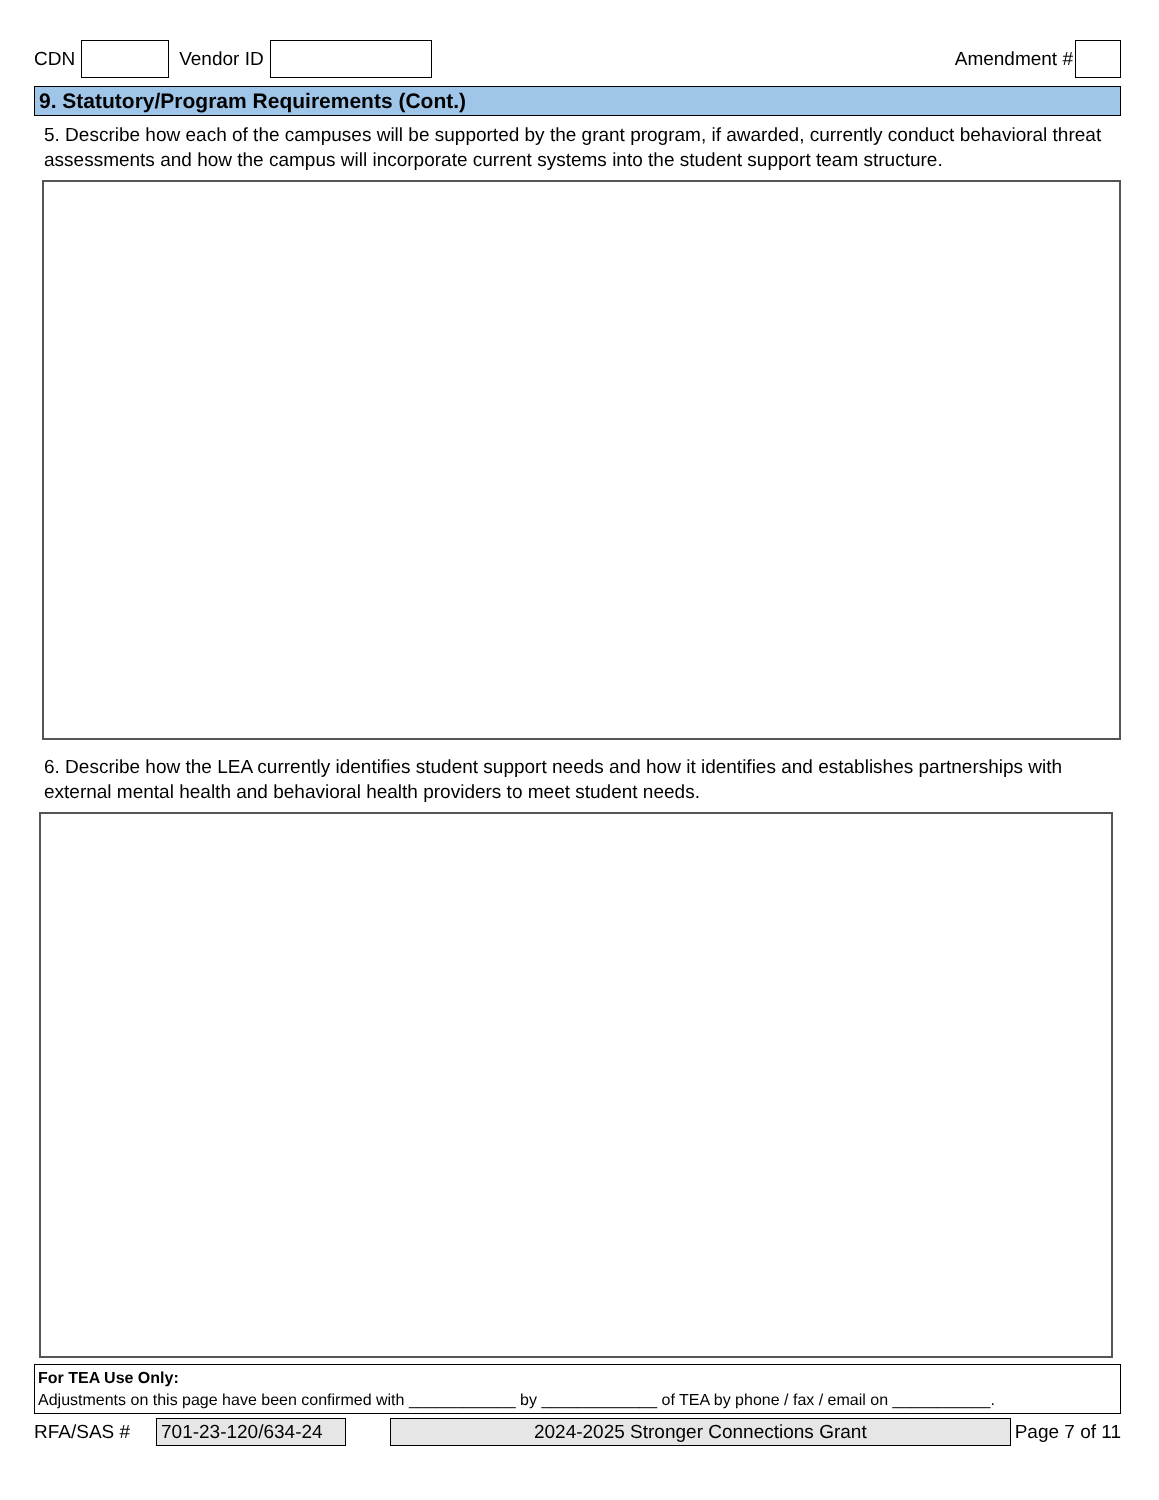CDN Vendor ID Amendment #
9. Statutory/Program Requirements (Cont.)
5. Describe how each of the campuses will be supported by the grant program, if awarded, currently conduct behavioral threat assessments and how the campus will incorporate current systems into the student support team structure.
6. Describe how the LEA currently identifies student support needs and how it identifies and establishes partnerships with external mental health and behavioral health providers to meet student needs.
For TEA Use Only:
Adjustments on this page have been confirmed with ____________ by _____________ of TEA by phone / fax / email on ___________.
RFA/SAS # 701-23-120/634-24 2024-2025 Stronger Connections Grant Page 7 of 11